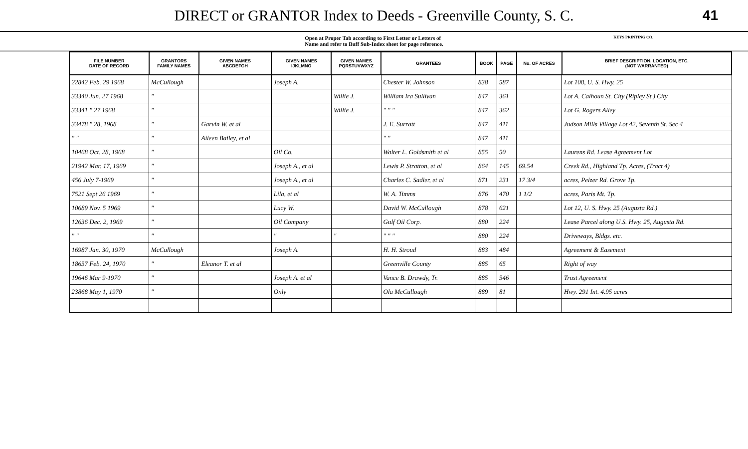DIRECT or GRANTOR Index to Deeds - Greenville County, S. C.
41
Open at Proper Tab according to First Letter or Letters of
Name and refer to Buff Sub-Index sheet for page reference.
KEYS PRINTING CO.
| FILE NUMBER DATE OF RECORD | GRANTORS FAMILY NAMES | GIVEN NAMES ABCDEFGH | GIVEN NAMES IJKLMNO | GIVEN NAMES PQRSTUVWXYZ | GRANTEES | BOOK | PAGE | No. OF ACRES | BRIEF DESCRIPTION, LOCATION, ETC. (NOT WARRANTED) |
| --- | --- | --- | --- | --- | --- | --- | --- | --- | --- |
| 22842 Feb. 29 1968 | McCullough | | Joseph A. | | Chester W. Johnson | 838 | 587 | | Lot 108, U. S. Hwy. 25 |
| 33340 Jun. 27 1968 | " | | | Willie J. | William Ira Sullivan | 847 | 361 | | Lot A. Calhoun St. City (Ripley St.) City |
| 33341 " 27 1968 | " | | | Willie J. | " " " | 847 | 362 | | Lot G. Rogers Alley |
| 33478 " 28, 1968 | " | Garvin W. et al | | | J. E. Surratt | 847 | 411 | | Judson Mills Village Lot 42, Seventh St. Sec 4 |
| " " | " | Aileen Bailey, et al | | | " " | 847 | 411 | | |
| 10468 Oct. 28, 1968 | " | | Oil Co. | | Walter L. Goldsmith et al | 855 | 50 | | Laurens Rd. Lease Agreement Lot |
| 21942 Mar. 17, 1969 | " | | Joseph A., et al | | Lewis P. Stratton, et al | 864 | 145 | 69.54 | Creek Rd., Highland Tp. Acres, (Tract 4) |
| 456 July 7-1969 | " | | Joseph A., et al | | Charles C. Sadler, et al | 871 | 231 | 17 3/4 | acres, Pelzer Rd. Grove Tp. |
| 7521 Sept 26 1969 | " | | Lila, et al | | W. A. Timms | 876 | 470 | 1 1/2 | acres, Paris Mt. Tp. |
| 10689 Nov. 5 1969 | " | | Lucy W. | | David W. McCullough | 878 | 621 | | Lot 12, U. S. Hwy. 25 (Augusta Rd.) |
| 12636 Dec. 2, 1969 | " | | Oil Company | | Gulf Oil Corp. | 880 | 224 | | Lease Parcel along U.S. Hwy. 25, Augusta Rd. |
| " " | " | | " | " | " " " | 880 | 224 | | Driveways, Bldgs. etc. |
| 16987 Jan. 30, 1970 | McCullough | | Joseph A. | | H. H. Stroud | 883 | 484 | | Agreement & Easement |
| 18657 Feb. 24, 1970 | " | Eleanor T. et al | | | Greenville County | 885 | 65 | | Right of way |
| 19646 Mar 9-1970 | " | | Joseph A. et al | | Vance B. Drawdy, Tr. | 885 | 546 | | Trust Agreement |
| 23868 May 1, 1970 | " | | Only | | Ola McCullough | 889 | 81 | | Hwy. 291 Int. 4.95 acres |